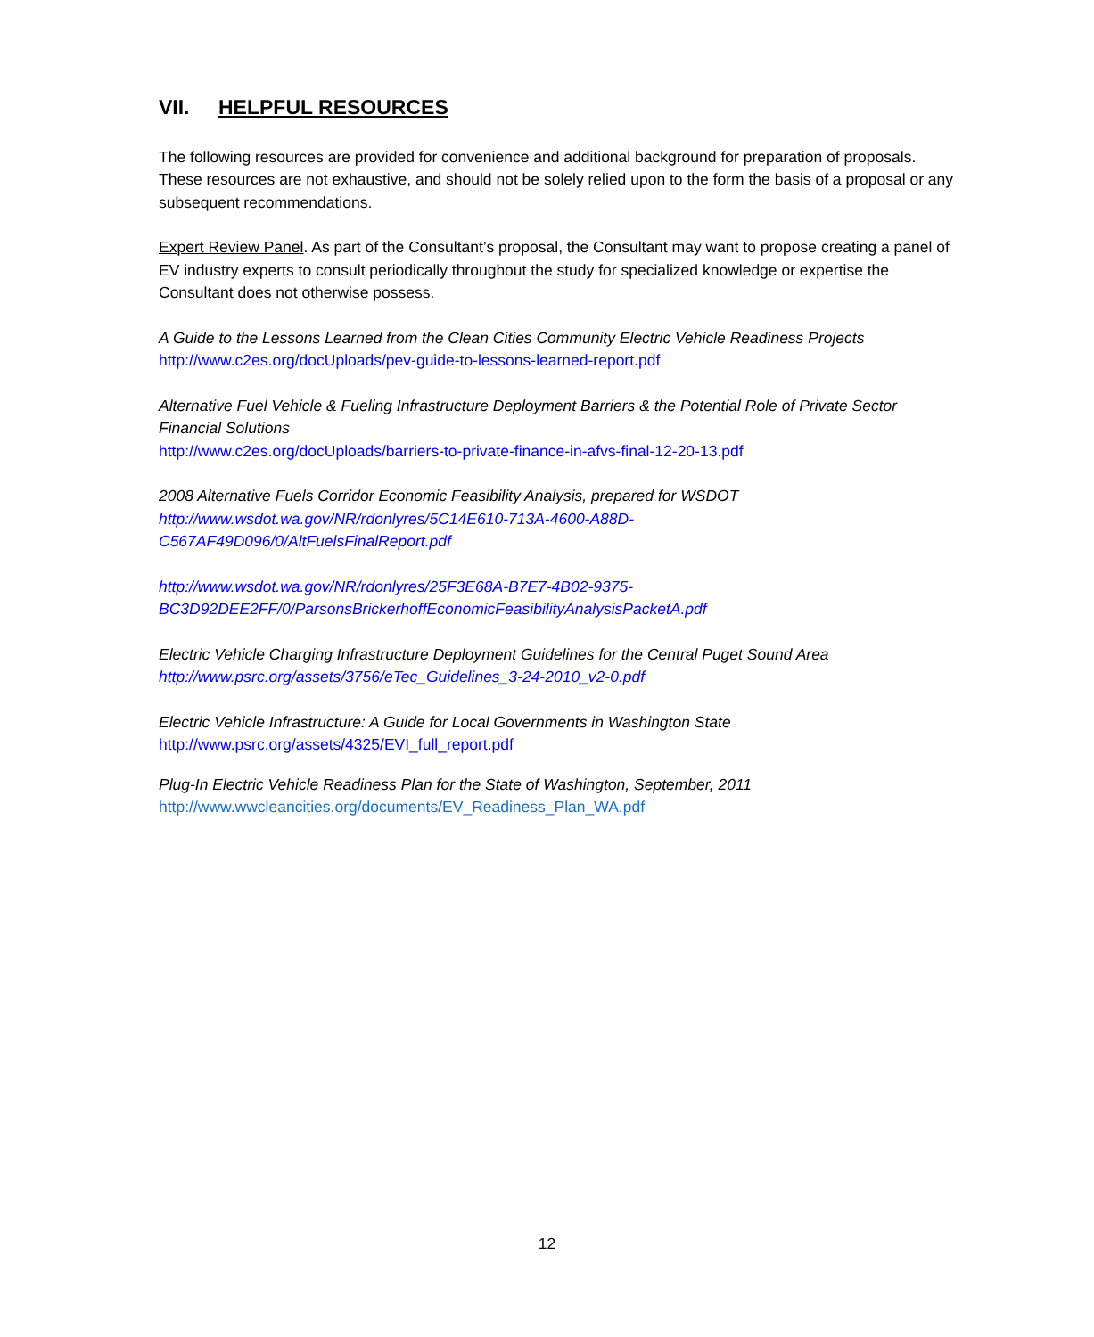VII. HELPFUL RESOURCES
The following resources are provided for convenience and additional background for preparation of proposals. These resources are not exhaustive, and should not be solely relied upon to the form the basis of a proposal or any subsequent recommendations.
Expert Review Panel. As part of the Consultant’s proposal, the Consultant may want to propose creating a panel of EV industry experts to consult periodically throughout the study for specialized knowledge or expertise the Consultant does not otherwise possess.
A Guide to the Lessons Learned from the Clean Cities Community Electric Vehicle Readiness Projects
http://www.c2es.org/docUploads/pev-guide-to-lessons-learned-report.pdf
Alternative Fuel Vehicle & Fueling Infrastructure Deployment Barriers & the Potential Role of Private Sector Financial Solutions
http://www.c2es.org/docUploads/barriers-to-private-finance-in-afvs-final-12-20-13.pdf
2008 Alternative Fuels Corridor Economic Feasibility Analysis, prepared for WSDOT
http://www.wsdot.wa.gov/NR/rdonlyres/5C14E610-713A-4600-A88D-
C567AF49D096/0/AltFuelsFinalReport.pdf
http://www.wsdot.wa.gov/NR/rdonlyres/25F3E68A-B7E7-4B02-9375-
BC3D92DEE2FF/0/ParsonsBrickerhoffEconomicFeasibilityAnalysisPacketA.pdf
Electric Vehicle Charging Infrastructure Deployment Guidelines for the Central Puget Sound Area
http://www.psrc.org/assets/3756/eTec_Guidelines_3-24-2010_v2-0.pdf
Electric Vehicle Infrastructure: A Guide for Local Governments in Washington State
http://www.psrc.org/assets/4325/EVI_full_report.pdf
Plug-In Electric Vehicle Readiness Plan for the State of Washington, September, 2011
http://www.wwcleancities.org/documents/EV_Readiness_Plan_WA.pdf
12